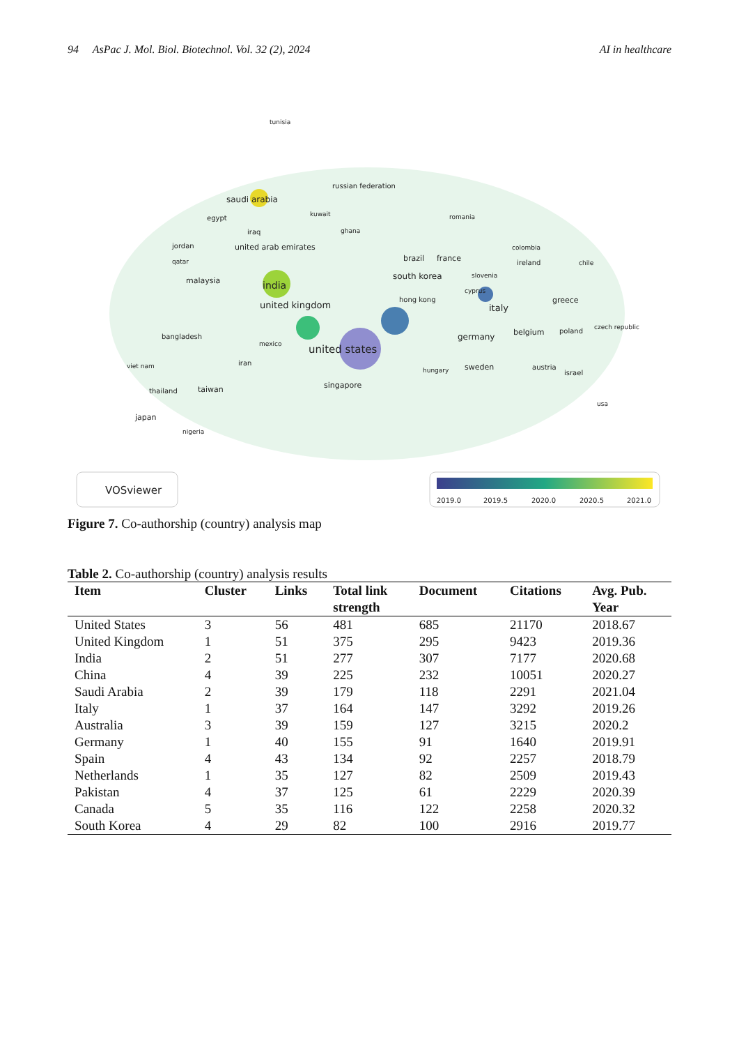94 AsPac J. Mol. Biol. Biotechnol. Vol. 32 (2), 2024 AI in healthcare
united kingdom
united states
india
saudi arabia
russian federation
tunisia
egypt
kuwait
romania
iraq
ghana
jordan
united arab emirates
qatar
brazil
france
colombia
ireland
chile
malaysia
south korea
slovenia
cyprus
hong kong
italy
greece
bangladesh
germany
belgium
poland
czech republic
mexico
viet nam
iran
hungary
sweden
austria
israel
thailand
taiwan
singapore
usa
japan
nigeria
VOSviewer
2019.0
2019.5
2020.0
2020.5
2021.0
Figure 7. Co-authorship (country) analysis map
Table 2. Co-authorship (country) analysis results
| Item | Cluster | Links | Total link strength | Document | Citations | Avg. Pub. Year |
| --- | --- | --- | --- | --- | --- | --- |
| United States | 3 | 56 | 481 | 685 | 21170 | 2018.67 |
| United Kingdom | 1 | 51 | 375 | 295 | 9423 | 2019.36 |
| India | 2 | 51 | 277 | 307 | 7177 | 2020.68 |
| China | 4 | 39 | 225 | 232 | 10051 | 2020.27 |
| Saudi Arabia | 2 | 39 | 179 | 118 | 2291 | 2021.04 |
| Italy | 1 | 37 | 164 | 147 | 3292 | 2019.26 |
| Australia | 3 | 39 | 159 | 127 | 3215 | 2020.2 |
| Germany | 1 | 40 | 155 | 91 | 1640 | 2019.91 |
| Spain | 4 | 43 | 134 | 92 | 2257 | 2018.79 |
| Netherlands | 1 | 35 | 127 | 82 | 2509 | 2019.43 |
| Pakistan | 4 | 37 | 125 | 61 | 2229 | 2020.39 |
| Canada | 5 | 35 | 116 | 122 | 2258 | 2020.32 |
| South Korea | 4 | 29 | 82 | 100 | 2916 | 2019.77 |